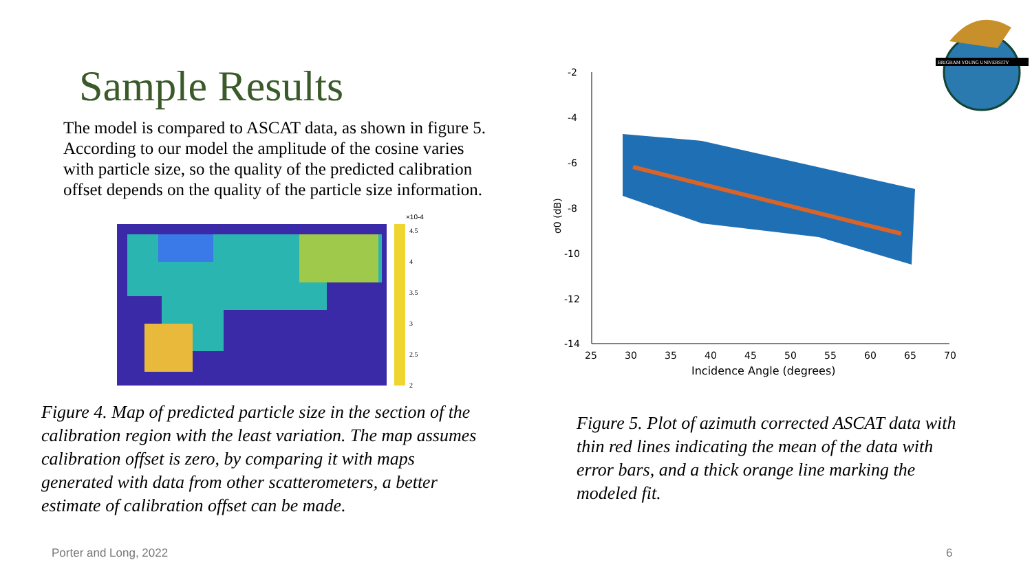Sample Results
The model is compared to ASCAT data, as shown in figure 5. According to our model the amplitude of the cosine varies with particle size, so the quality of the predicted calibration offset depends on the quality of the particle size information.
×10-4
4.5
4
3.5
3
2.5
2
Figure 4. Map of predicted particle size in the section of the calibration region with the least variation. The map assumes calibration offset is zero, by comparing it with maps generated with data from other scatterometers, a better estimate of calibration offset can be made.
-2
-4
-6
-8
-10
-12
-14
25
30
35
40
45
50
55
60
65
70
Incidence Angle (degrees)
σ0 (dB)
Figure 5. Plot of azimuth corrected ASCAT data with thin red lines indicating the mean of the data with error bars, and a thick orange line marking the modeled fit.
BRIGHAM YOUNG UNIVERSITY
Porter and Long, 2022 6